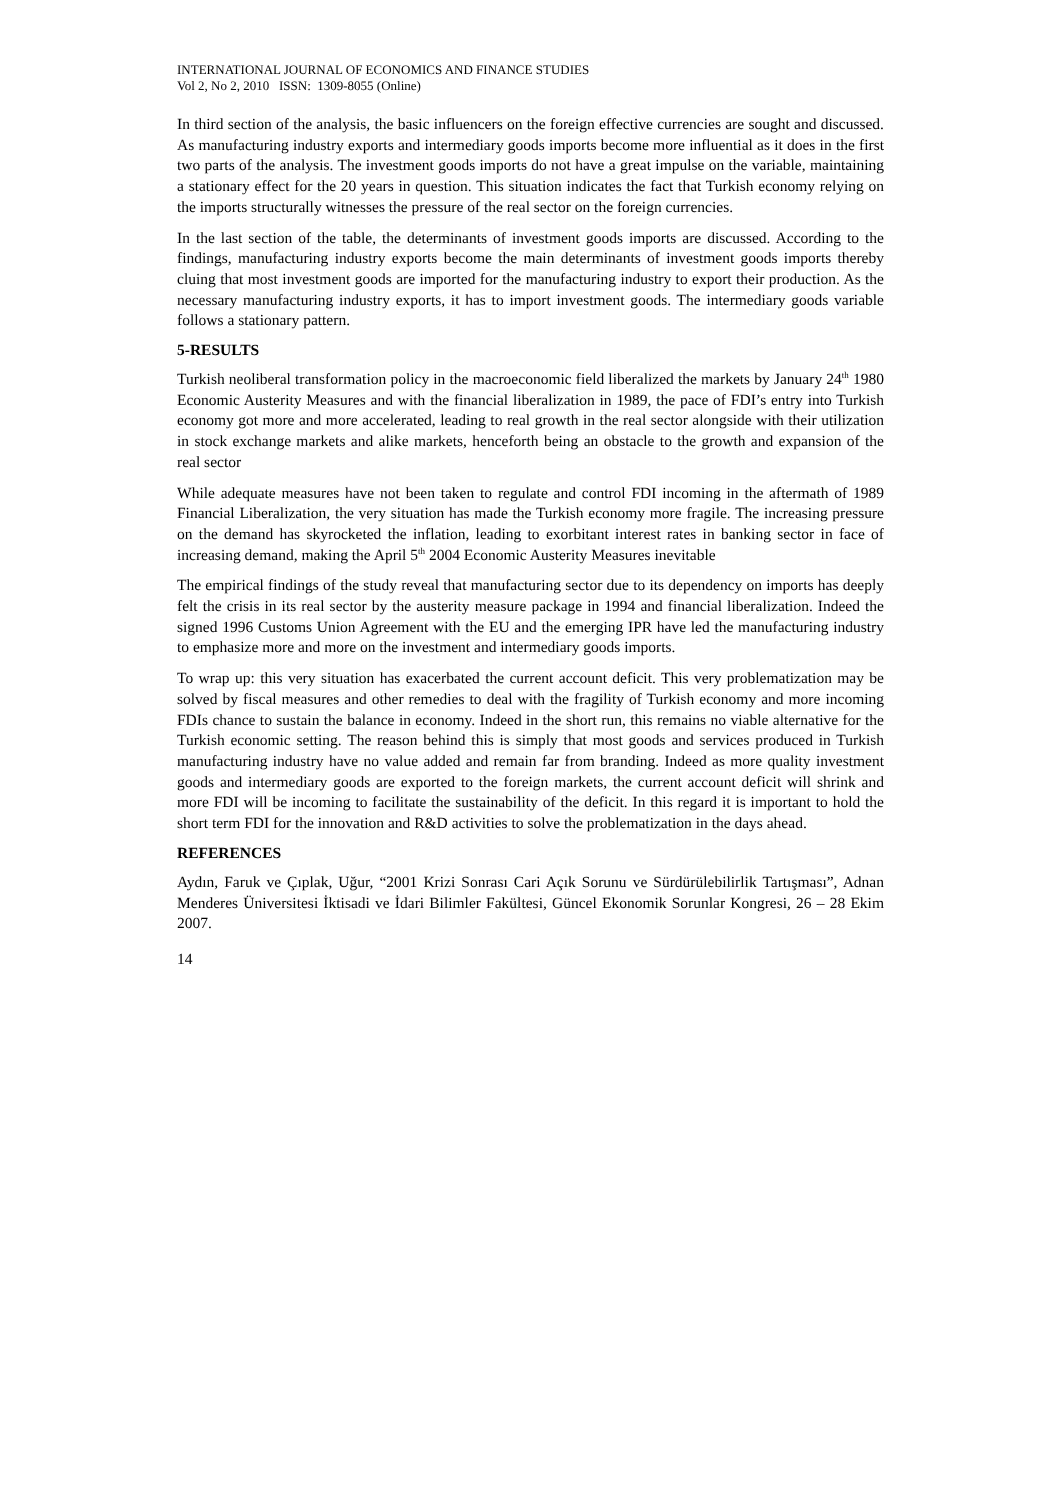INTERNATIONAL JOURNAL OF ECONOMICS AND FINANCE STUDIES
Vol 2, No 2, 2010 ISSN: 1309-8055 (Online)
In third section of the analysis, the basic influencers on the foreign effective currencies are sought and discussed. As manufacturing industry exports and intermediary goods imports become more influential as it does in the first two parts of the analysis. The investment goods imports do not have a great impulse on the variable, maintaining a stationary effect for the 20 years in question. This situation indicates the fact that Turkish economy relying on the imports structurally witnesses the pressure of the real sector on the foreign currencies.
In the last section of the table, the determinants of investment goods imports are discussed. According to the findings, manufacturing industry exports become the main determinants of investment goods imports thereby cluing that most investment goods are imported for the manufacturing industry to export their production. As the necessary manufacturing industry exports, it has to import investment goods. The intermediary goods variable follows a stationary pattern.
5-RESULTS
Turkish neoliberal transformation policy in the macroeconomic field liberalized the markets by January 24<sup>th</sup> 1980 Economic Austerity Measures and with the financial liberalization in 1989, the pace of FDI’s entry into Turkish economy got more and more accelerated, leading to real growth in the real sector alongside with their utilization in stock exchange markets and alike markets, henceforth being an obstacle to the growth and expansion of the real sector
While adequate measures have not been taken to regulate and control FDI incoming in the aftermath of 1989 Financial Liberalization, the very situation has made the Turkish economy more fragile. The increasing pressure on the demand has skyrocketed the inflation, leading to exorbitant interest rates in banking sector in face of increasing demand, making the April 5<sup>th</sup> 2004 Economic Austerity Measures inevitable
The empirical findings of the study reveal that manufacturing sector due to its dependency on imports has deeply felt the crisis in its real sector by the austerity measure package in 1994 and financial liberalization. Indeed the signed 1996 Customs Union Agreement with the EU and the emerging IPR have led the manufacturing industry to emphasize more and more on the investment and intermediary goods imports.
To wrap up: this very situation has exacerbated the current account deficit. This very problematization may be solved by fiscal measures and other remedies to deal with the fragility of Turkish economy and more incoming FDIs chance to sustain the balance in economy. Indeed in the short run, this remains no viable alternative for the Turkish economic setting. The reason behind this is simply that most goods and services produced in Turkish manufacturing industry have no value added and remain far from branding. Indeed as more quality investment goods and intermediary goods are exported to the foreign markets, the current account deficit will shrink and more FDI will be incoming to facilitate the sustainability of the deficit. In this regard it is important to hold the short term FDI for the innovation and R&D activities to solve the problematization in the days ahead.
REFERENCES
Aydın, Faruk ve Çıplak, Uğur, “2001 Krizi Sonrası Cari Açık Sorunu ve Sürdürülebilirlik Tartışması”, Adnan Menderes Üniversitesi İktisadi ve İdari Bilimler Fakültesi, Güncel Ekonomik Sorunlar Kongresi, 26 – 28 Ekim 2007.
14